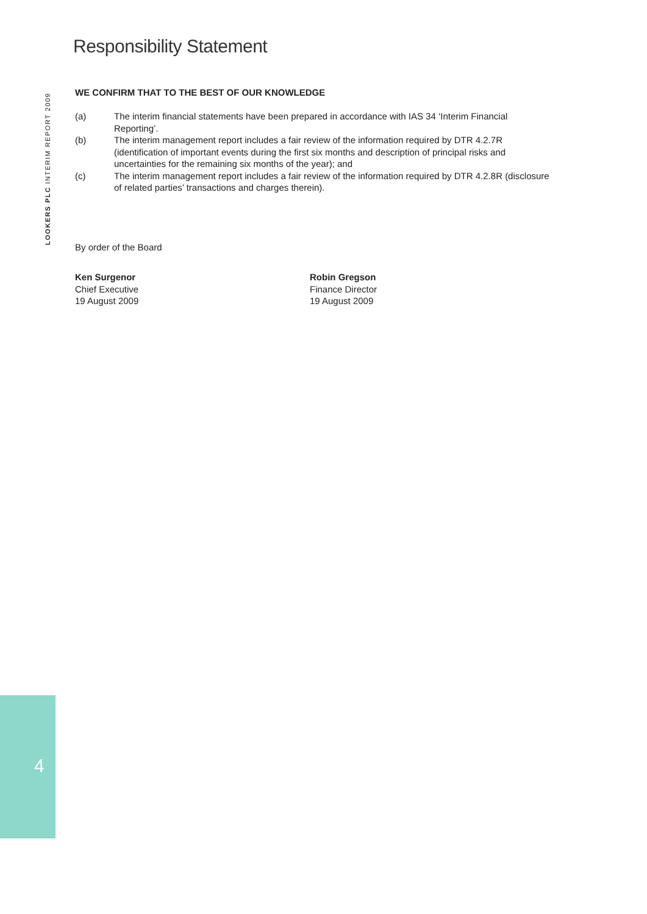LOOKERS PLC INTERIM REPORT 2009
Responsibility Statement
WE CONFIRM THAT TO THE BEST OF OUR KNOWLEDGE
(a) The interim financial statements have been prepared in accordance with IAS 34 ‘Interim Financial Reporting’.
(b) The interim management report includes a fair review of the information required by DTR 4.2.7R (identification of important events during the first six months and description of principal risks and uncertainties for the remaining six months of the year); and
(c) The interim management report includes a fair review of the information required by DTR 4.2.8R (disclosure of related parties’ transactions and charges therein).
By order of the Board
Ken Surgenor
Chief Executive
19 August 2009
Robin Gregson
Finance Director
19 August 2009
4